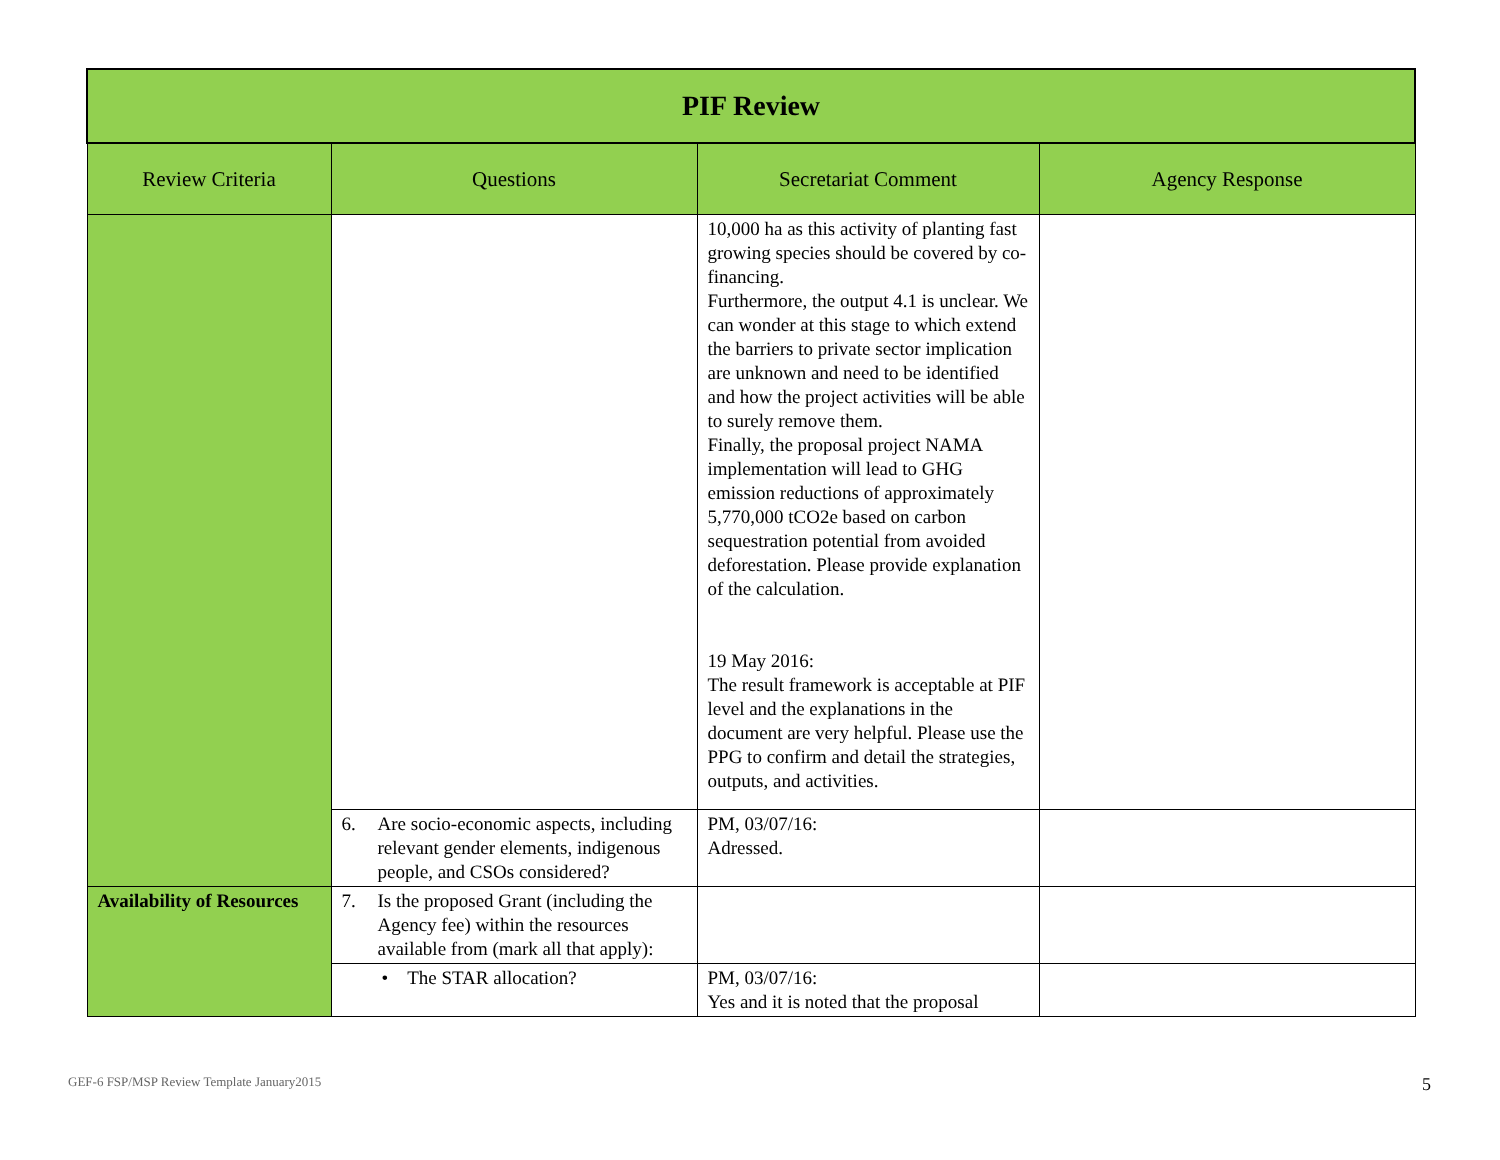| PIF Review | | | |
| --- | --- | --- | --- |
| Review Criteria | Questions | Secretariat Comment | Agency Response |
| | | 10,000 ha as this activity of planting fast growing species should be covered by co-financing. Furthermore, the output 4.1 is unclear. We can wonder at this stage to which extend the barriers to private sector implication are unknown and need to be identified and how the project activities will be able to surely remove them. Finally, the proposal project NAMA implementation will lead to GHG emission reductions of approximately 5,770,000 tCO2e based on carbon sequestration potential from avoided deforestation. Please provide explanation of the calculation. 19 May 2016: The result framework is acceptable at PIF level and the explanations in the document are very helpful. Please use the PPG to confirm and detail the strategies, outputs, and activities. | |
| | 6. Are socio-economic aspects, including relevant gender elements, indigenous people, and CSOs considered? | PM, 03/07/16: Adressed. | |
| Availability of Resources | 7. Is the proposed Grant (including the Agency fee) within the resources available from (mark all that apply): | | |
| | • The STAR allocation? | PM, 03/07/16: Yes and it is noted that the proposal | |
GEF-6 FSP/MSP Review Template January2015
5